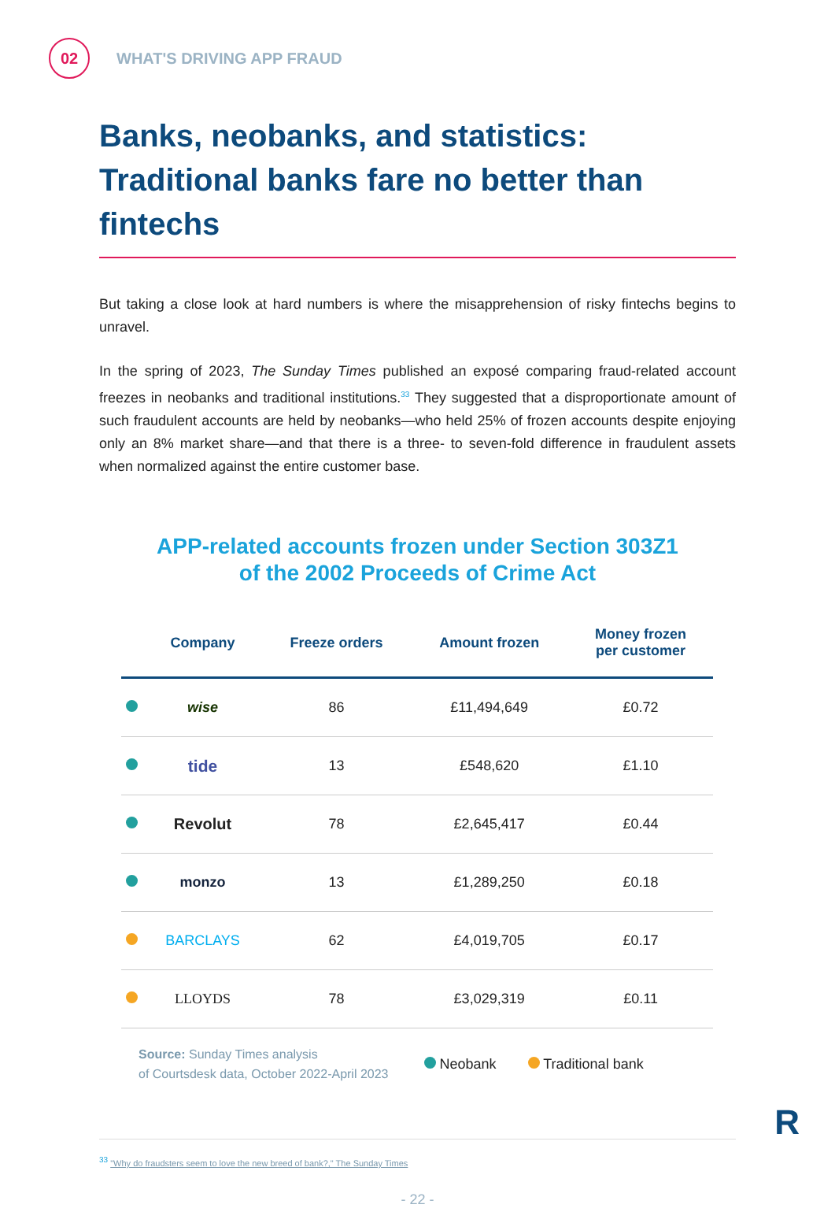02
WHAT'S DRIVING APP FRAUD
Banks, neobanks, and statistics: Traditional banks fare no better than fintechs
But taking a close look at hard numbers is where the misapprehension of risky fintechs begins to unravel.
In the spring of 2023, The Sunday Times published an exposé comparing fraud-related account freezes in neobanks and traditional institutions.<sup>33</sup> They suggested that a disproportionate amount of such fraudulent accounts are held by neobanks—who held 25% of frozen accounts despite enjoying only an 8% market share—and that there is a three- to seven-fold difference in fraudulent assets when normalized against the entire customer base.
APP-related accounts frozen under Section 303Z1
of the 2002 Proceeds of Crime Act
| | Company | Freeze orders | Amount frozen | Money frozen per customer |
| --- | --- | --- | --- | --- |
| | wise | 86 | £11,494,649 | £0.72 |
| | tide | 13 | £548,620 | £1.10 |
| | Revolut | 78 | £2,645,417 | £0.44 |
| | monzo | 13 | £1,289,250 | £0.18 |
| | BARCLAYS | 62 | £4,019,705 | £0.17 |
| | LLOYDS | 78 | £3,029,319 | £0.11 |
Source: Sunday Times analysis
of Courtsdesk data, October 2022-April 2023
Neobank Traditional bank
<sup>33</sup> "Why do fraudsters seem to love the new breed of bank?," The Sunday Times
- 22 -
R